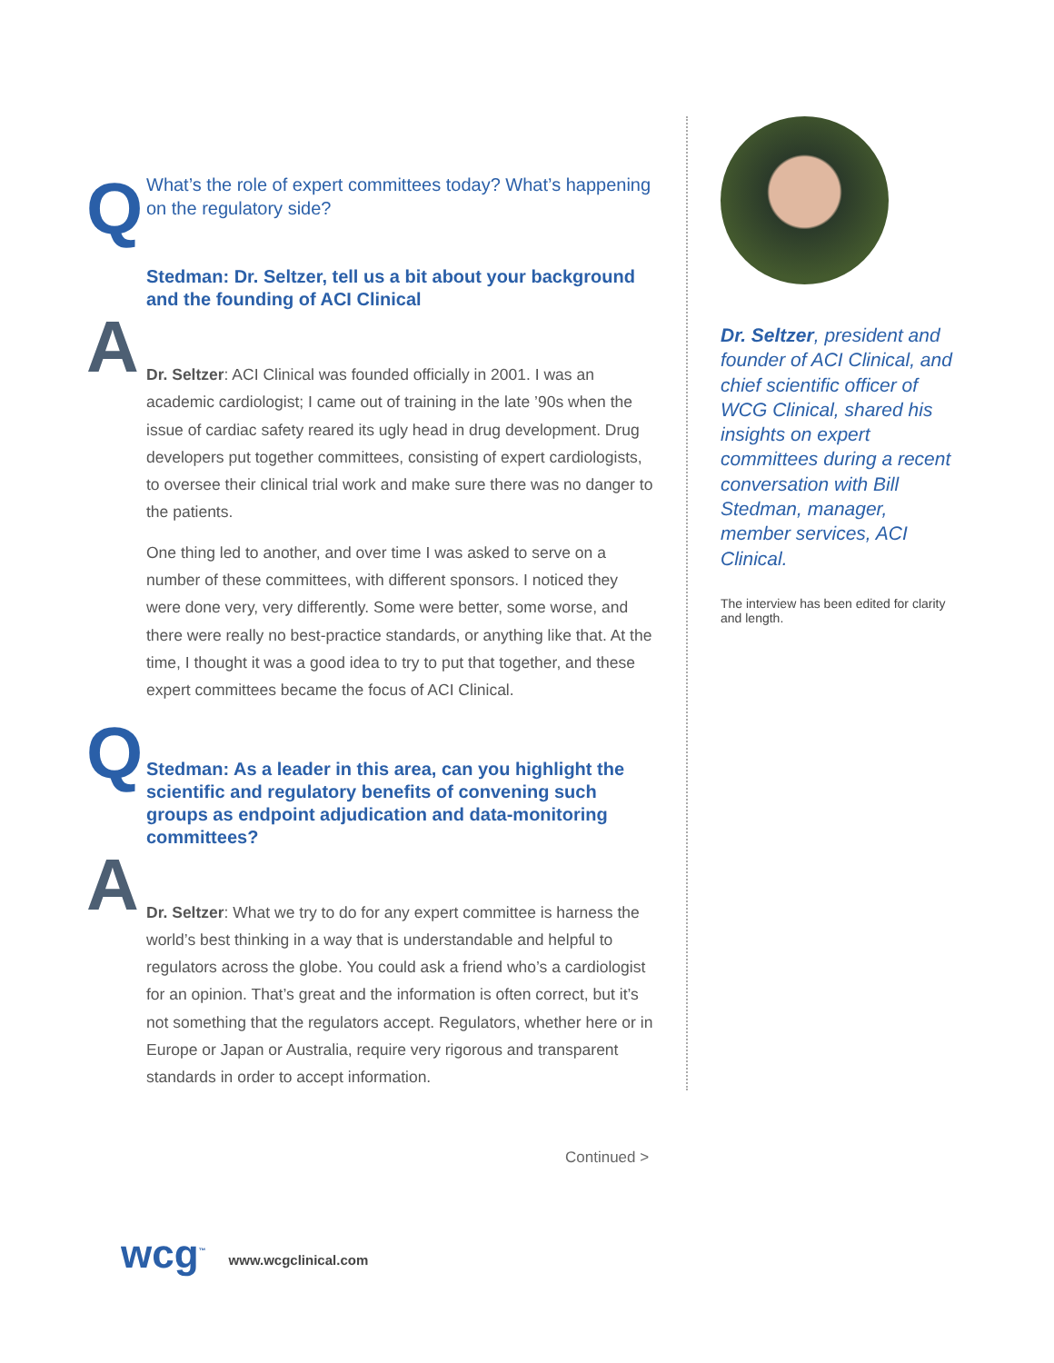Q
What’s the role of expert committees today? What’s happening on the regulatory side?
Stedman: Dr. Seltzer, tell us a bit about your background and the founding of ACI Clinical
A
Dr. Seltzer: ACI Clinical was founded officially in 2001. I was an academic cardiologist; I came out of training in the late ’90s when the issue of cardiac safety reared its ugly head in drug development. Drug developers put together committees, consisting of expert cardiologists, to oversee their clinical trial work and make sure there was no danger to the patients.
One thing led to another, and over time I was asked to serve on a number of these committees, with different sponsors. I noticed they were done very, very differently. Some were better, some worse, and there were really no best-practice standards, or anything like that. At the time, I thought it was a good idea to try to put that together, and these expert committees became the focus of ACI Clinical.
Q
Stedman: As a leader in this area, can you highlight the scientific and regulatory benefits of convening such groups as endpoint adjudication and data-monitoring committees?
A
Dr. Seltzer: What we try to do for any expert committee is harness the world’s best thinking in a way that is understandable and helpful to regulators across the globe. You could ask a friend who’s a cardiologist for an opinion. That’s great and the information is often correct, but it’s not something that the regulators accept. Regulators, whether here or in Europe or Japan or Australia, require very rigorous and transparent standards in order to accept information.
Dr. Seltzer, president and founder of ACI Clinical, and chief scientific officer of WCG Clinical, shared his insights on expert committees during a recent conversation with Bill Stedman, manager, member services, ACI Clinical.
The interview has been edited for clarity and length.
Continued >
wcg<sup>™</sup> www.wcgclinical.com